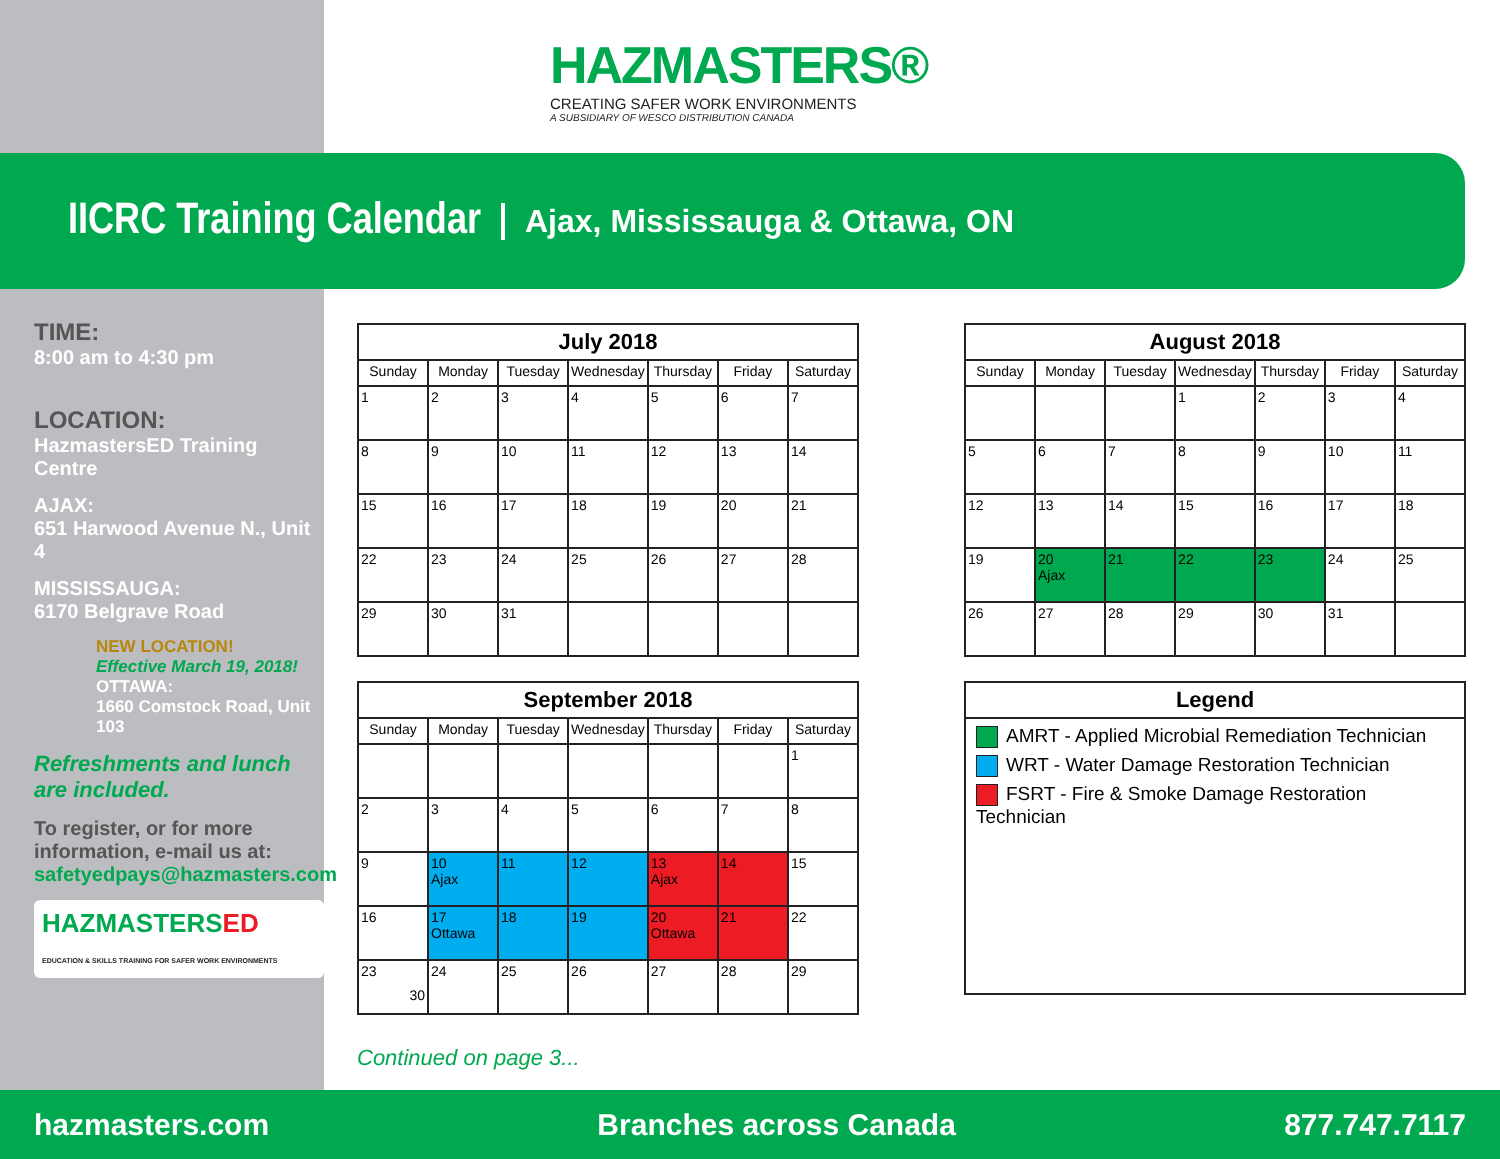HAZMASTERS®
CREATING SAFER WORK ENVIRONMENTS
A SUBSIDIARY OF WESCO DISTRIBUTION CANADA
IICRC Training Calendar
Ajax, Mississauga & Ottawa, ON
TIME:
8:00 am to 4:30 pm
LOCATION:
HazmastersED Training Centre
AJAX:
651 Harwood Avenue N., Unit 4
MISSISSAUGA:
6170 Belgrave Road
NEW LOCATION!
Effective March 19, 2018!
OTTAWA:
1660 Comstock Road, Unit 103
Refreshments and lunch
are included.
To register, or for more information, e-mail us at:
safetyedpays@hazmasters.com
HAZMASTERSED
EDUCATION & SKILLS TRAINING FOR SAFER WORK ENVIRONMENTS
| July 2018 | | | | | | |
| --- | --- | --- | --- | --- | --- | --- |
| Sunday | Monday | Tuesday | Wednesday | Thursday | Friday | Saturday |
| 1 | 2 | 3 | 4 | 5 | 6 | 7 |
| 8 | 9 | 10 | 11 | 12 | 13 | 14 |
| 15 | 16 | 17 | 18 | 19 | 20 | 21 |
| 22 | 23 | 24 | 25 | 26 | 27 | 28 |
| 29 | 30 | 31 | | | | |
| August 2018 | | | | | | |
| --- | --- | --- | --- | --- | --- | --- |
| Sunday | Monday | Tuesday | Wednesday | Thursday | Friday | Saturday |
| | | | 1 | 2 | 3 | 4 |
| 5 | 6 | 7 | 8 | 9 | 10 | 11 |
| 12 | 13 | 14 | 15 | 16 | 17 | 18 |
| 19 | 20 Ajax | 21 | 22 | 23 | 24 | 25 |
| 26 | 27 | 28 | 29 | 30 | 31 | |
| September 2018 | | | | | | |
| --- | --- | --- | --- | --- | --- | --- |
| Sunday | Monday | Tuesday | Wednesday | Thursday | Friday | Saturday |
| | | | | | | 1 |
| 2 | 3 | 4 | 5 | 6 | 7 | 8 |
| 9 | 10 Ajax | 11 | 12 | 13 Ajax | 14 | 15 |
| 16 | 17 Ottawa | 18 | 19 | 20 Ottawa | 21 | 22 |
| 23 30 | 24 | 25 | 26 | 27 | 28 | 29 |
Legend
AMRT - Applied Microbial Remediation Technician
WRT - Water Damage Restoration Technician
FSRT - Fire & Smoke Damage Restoration Technician
Continued on page 3...
hazmasters.com Branches across Canada 877.747.7117